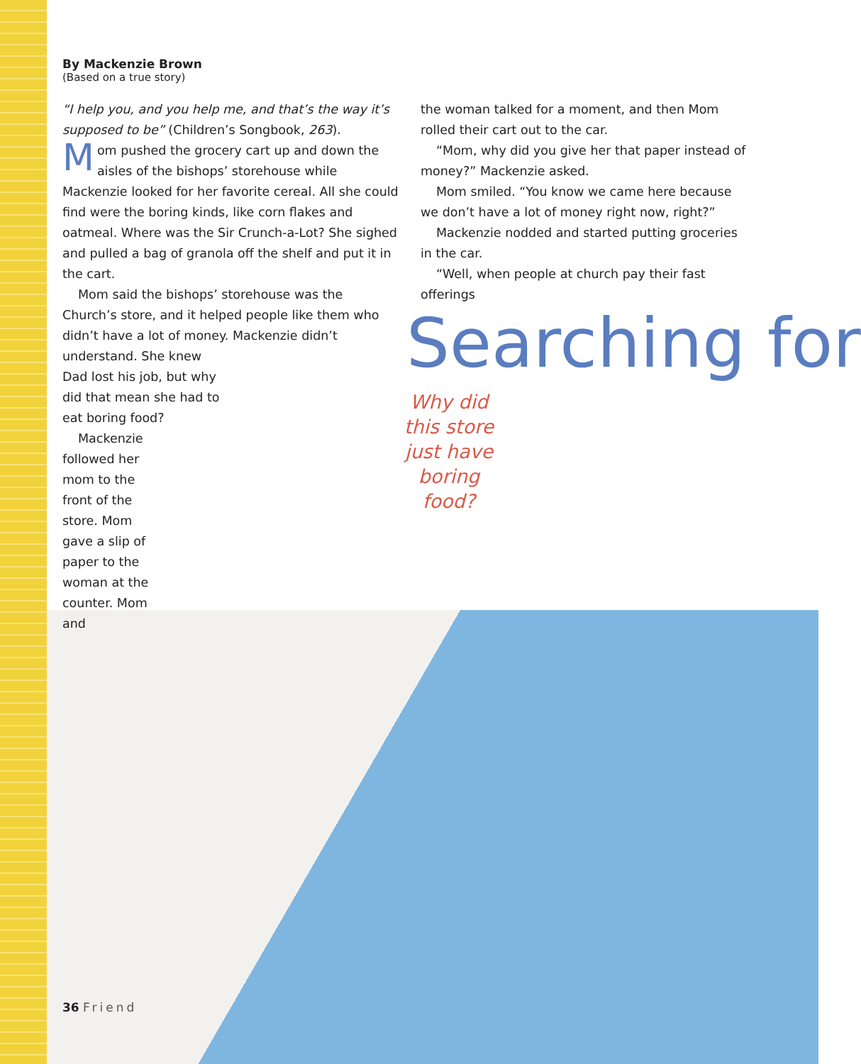By Mackenzie Brown
(Based on a true story)
“I help you, and you help me, and that’s the way it’s supposed to be” (Children’s Songbook, 263).
Mom pushed the grocery cart up and down the aisles of the bishops’ storehouse while Mackenzie looked for her favorite cereal. All she could find were the boring kinds, like corn flakes and oatmeal. Where was the Sir Crunch-a-Lot? She sighed and pulled a bag of granola off the shelf and put it in the cart.
Mom said the bishops’ storehouse was the Church’s store, and it helped people like them who didn’t have a lot of money. Mackenzie didn’t
understand. She knew Dad lost his job, but why did that mean she had to eat boring food?
Mackenzie followed her mom to the front of the store. Mom gave a slip of paper to the woman at the counter. Mom and
the woman talked for a moment, and then Mom rolled their cart out to the car.
“Mom, why did you give her that paper instead of money?” Mackenzie asked.
Mom smiled. “You know we came here because we don’t have a lot of money right now, right?”
Mackenzie nodded and started putting groceries in the car.
“Well, when people at church pay their fast offerings
Searching for
Why did this store just have boring food?
36 Friend